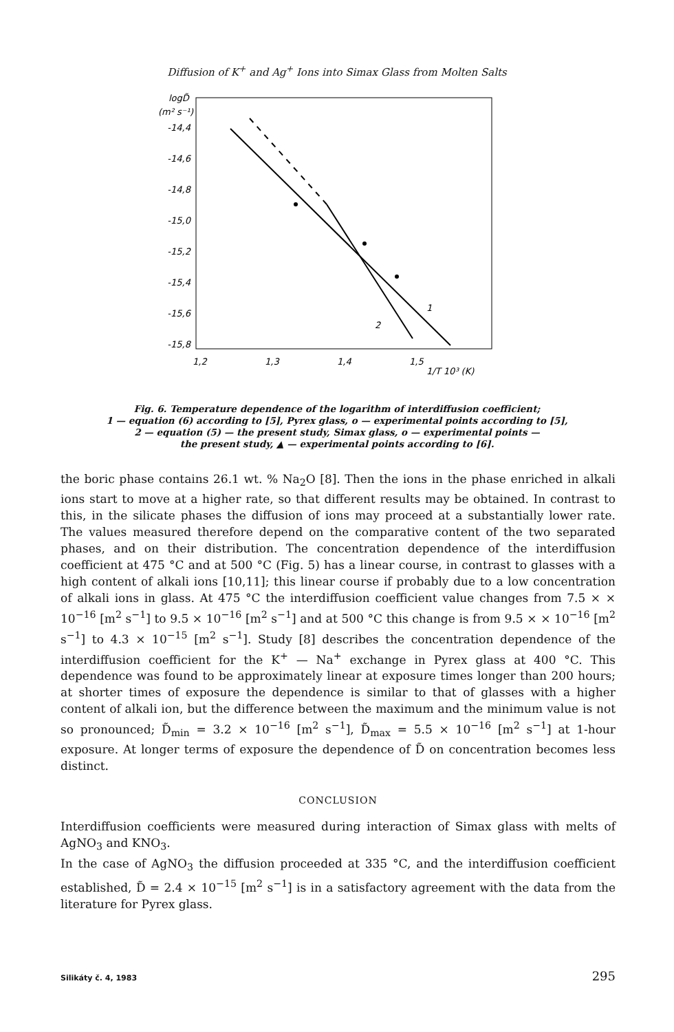Diffusion of K<sup>+</sup> and Ag<sup>+</sup> Ions into Simax Glass from Molten Salts
logD̃
(m² s⁻¹)
-14,4
-14,6
-14,8
-15,0
-15,2
-15,4
-15,6
-15,8
1,2
1,3
1,4
1,5
1/T 10³ (K)
1
2
Fig. 6. Temperature dependence of the logarithm of interdiffusion coefficient;
1 — equation (6) according to [5], Pyrex glass, o — experimental points according to [5],
2 — equation (5) — the present study, Simax glass, o — experimental points —
the present study, ▲ — experimental points according to [6].
the boric phase contains 26.1 wt. % Na<sub>2</sub>O [8]. Then the ions in the phase enriched in alkali ions start to move at a higher rate, so that different results may be obtained. In contrast to this, in the silicate phases the diffusion of ions may proceed at a substantially lower rate. The values measured therefore depend on the comparative content of the two separated phases, and on their distribution. The concentration dependence of the interdiffusion coefficient at 475 °C and at 500 °C (Fig. 5) has a linear course, in contrast to glasses with a high content of alkali ions [10,11]; this linear course if probably due to a low concentration of alkali ions in glass. At 475 °C the interdiffusion coefficient value changes from 7.5 × × 10<sup>−16</sup> [m<sup>2</sup> s<sup>−1</sup>] to 9.5 × 10<sup>−16</sup> [m<sup>2</sup> s<sup>−1</sup>] and at 500 °C this change is from 9.5 × × 10<sup>−16</sup> [m<sup>2</sup> s<sup>−1</sup>] to 4.3 × 10<sup>−15</sup> [m<sup>2</sup> s<sup>−1</sup>]. Study [8] describes the concentration dependence of the interdiffusion coefficient for the K<sup>+</sup> — Na<sup>+</sup> exchange in Pyrex glass at 400 °C. This dependence was found to be approximately linear at exposure times longer than 200 hours; at shorter times of exposure the dependence is similar to that of glasses with a higher content of alkali ion, but the difference between the maximum and the minimum value is not so pronounced; D̃<sub>min</sub> = 3.2 × 10<sup>−16</sup> [m<sup>2</sup> s<sup>−1</sup>], D̃<sub>max</sub> = 5.5 × 10<sup>−16</sup> [m<sup>2</sup> s<sup>−1</sup>] at 1-hour exposure. At longer terms of exposure the dependence of D̃ on concentration becomes less distinct.
CONCLUSION
Interdiffusion coefficients were measured during interaction of Simax glass with melts of AgNO<sub>3</sub> and KNO<sub>3</sub>.
In the case of AgNO<sub>3</sub> the diffusion proceeded at 335 °C, and the interdiffusion coefficient established, D̃ = 2.4 × 10<sup>−15</sup> [m<sup>2</sup> s<sup>−1</sup>] is in a satisfactory agreement with the data from the literature for Pyrex glass.
Silikáty č. 4, 1983 295